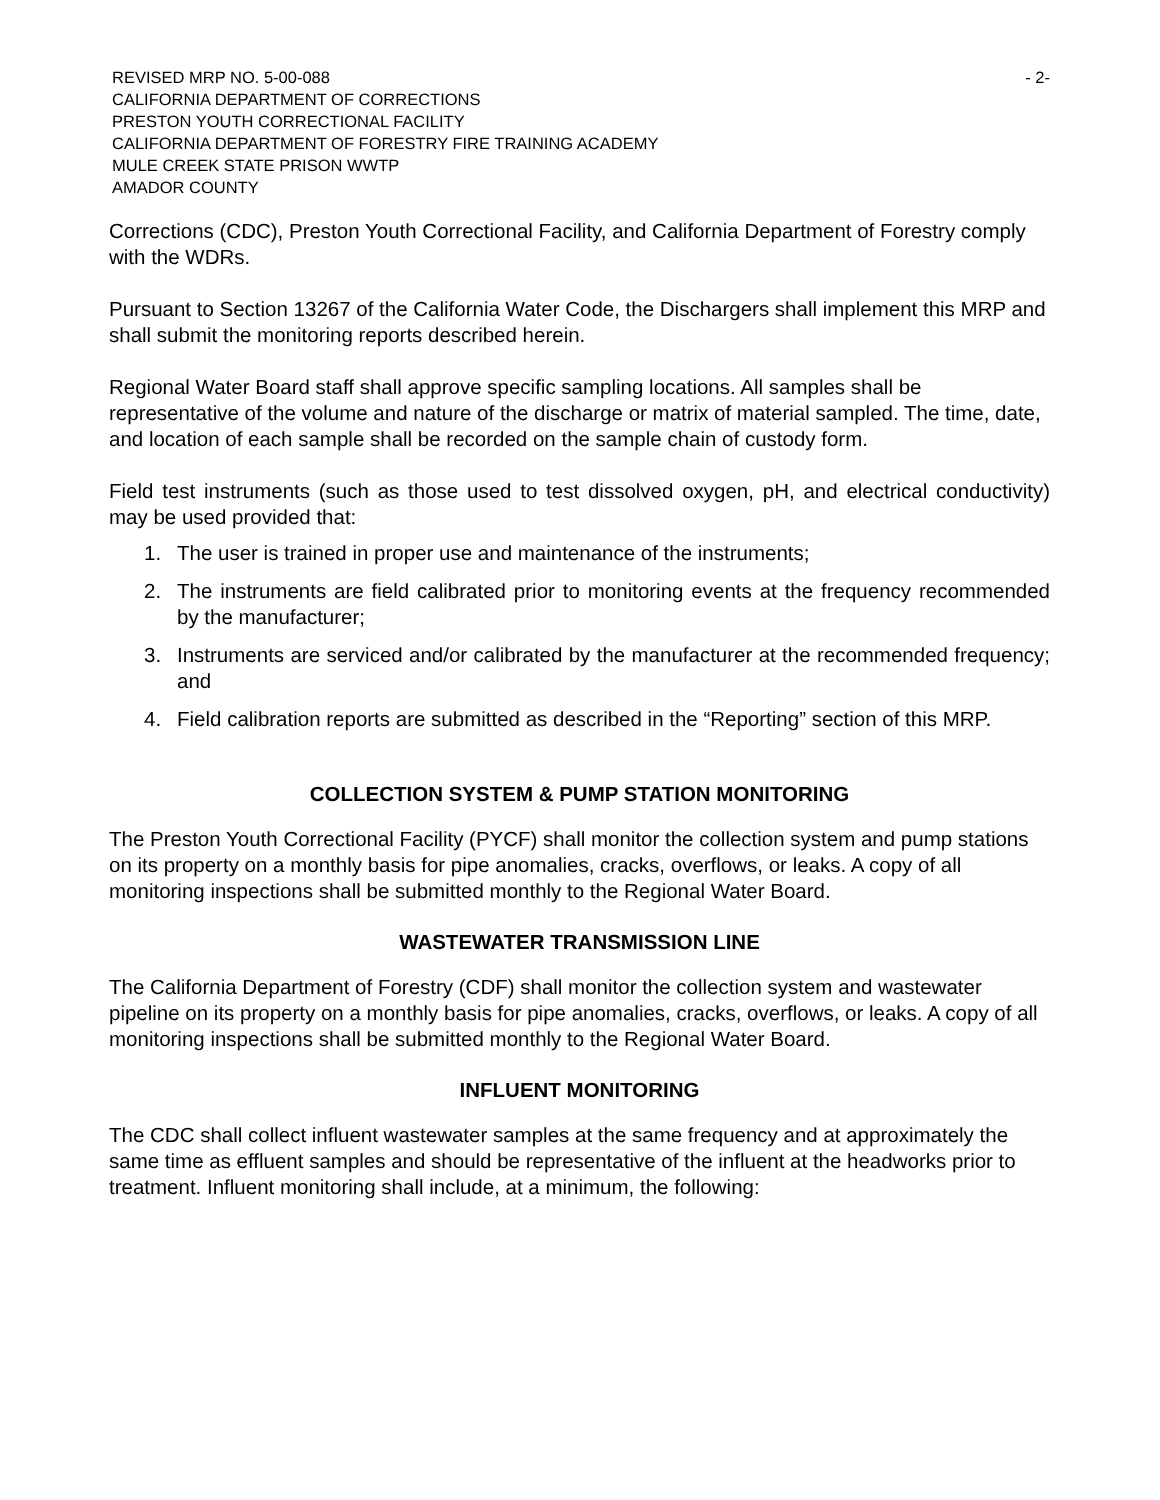REVISED MRP NO. 5-00-088
CALIFORNIA DEPARTMENT OF CORRECTIONS
PRESTON YOUTH CORRECTIONAL FACILITY
CALIFORNIA DEPARTMENT OF FORESTRY FIRE TRAINING ACADEMY
MULE CREEK STATE PRISON WWTP
AMADOR COUNTY
- 2-
Corrections (CDC), Preston Youth Correctional Facility, and California Department of Forestry comply with the WDRs.
Pursuant to Section 13267 of the California Water Code, the Dischargers shall implement this MRP and shall submit the monitoring reports described herein.
Regional Water Board staff shall approve specific sampling locations. All samples shall be representative of the volume and nature of the discharge or matrix of material sampled. The time, date, and location of each sample shall be recorded on the sample chain of custody form.
Field test instruments (such as those used to test dissolved oxygen, pH, and electrical conductivity) may be used provided that:
1. The user is trained in proper use and maintenance of the instruments;
2. The instruments are field calibrated prior to monitoring events at the frequency recommended by the manufacturer;
3. Instruments are serviced and/or calibrated by the manufacturer at the recommended frequency; and
4. Field calibration reports are submitted as described in the “Reporting” section of this MRP.
COLLECTION SYSTEM & PUMP STATION MONITORING
The Preston Youth Correctional Facility (PYCF) shall monitor the collection system and pump stations on its property on a monthly basis for pipe anomalies, cracks, overflows, or leaks. A copy of all monitoring inspections shall be submitted monthly to the Regional Water Board.
WASTEWATER TRANSMISSION LINE
The California Department of Forestry (CDF) shall monitor the collection system and wastewater pipeline on its property on a monthly basis for pipe anomalies, cracks, overflows, or leaks. A copy of all monitoring inspections shall be submitted monthly to the Regional Water Board.
INFLUENT MONITORING
The CDC shall collect influent wastewater samples at the same frequency and at approximately the same time as effluent samples and should be representative of the influent at the headworks prior to treatment. Influent monitoring shall include, at a minimum, the following: